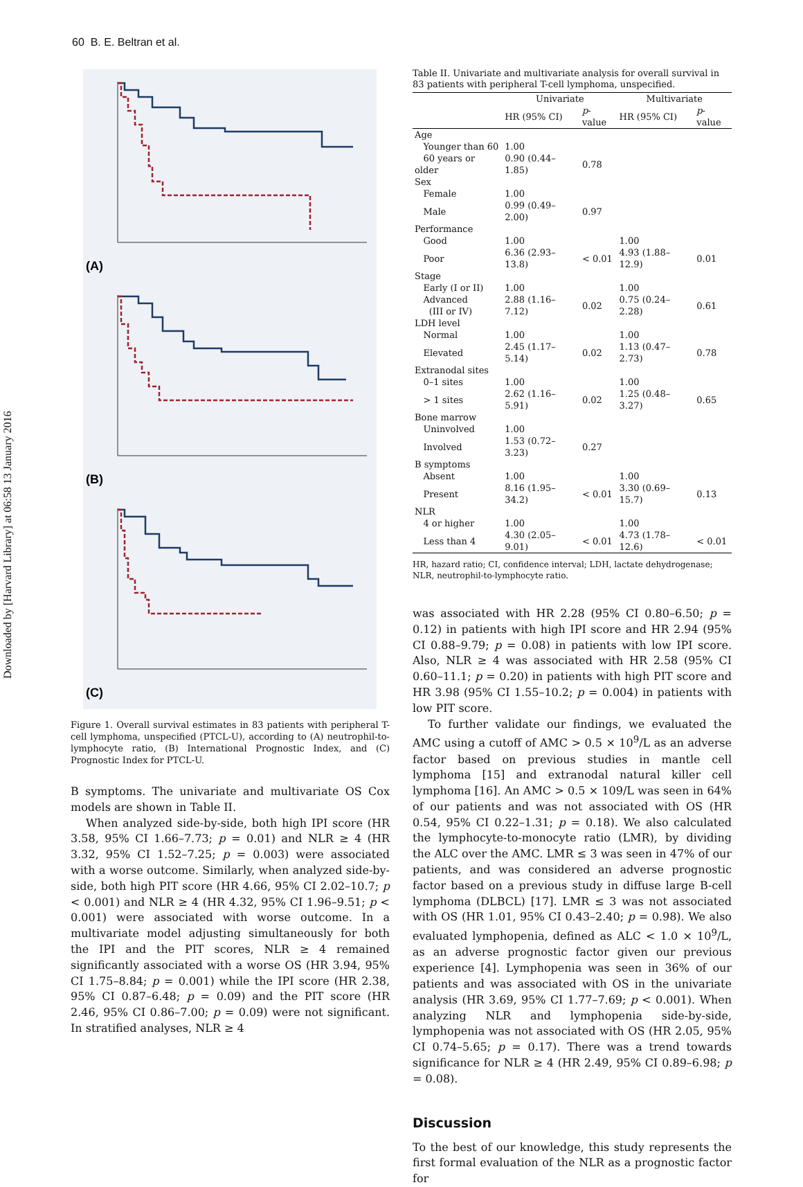Downloaded by [Harvard Library] at 06:58 13 January 2016
60 B. E. Beltran et al.
(A)
(B)
(C)
Figure 1. Overall survival estimates in 83 patients with peripheral T-cell lymphoma, unspecified (PTCL-U), according to (A) neutrophil-to-lymphocyte ratio, (B) International Prognostic Index, and (C) Prognostic Index for PTCL-U.
B symptoms. The univariate and multivariate OS Cox models are shown in Table II.
When analyzed side-by-side, both high IPI score (HR 3.58, 95% CI 1.66–7.73; p = 0.01) and NLR ≥ 4 (HR 3.32, 95% CI 1.52–7.25; p = 0.003) were associated with a worse outcome. Similarly, when analyzed side-by-side, both high PIT score (HR 4.66, 95% CI 2.02–10.7; p < 0.001) and NLR ≥ 4 (HR 4.32, 95% CI 1.96–9.51; p < 0.001) were associated with worse outcome. In a multivariate model adjusting simultaneously for both the IPI and the PIT scores, NLR ≥ 4 remained significantly associated with a worse OS (HR 3.94, 95% CI 1.75–8.84; p = 0.001) while the IPI score (HR 2.38, 95% CI 0.87–6.48; p = 0.09) and the PIT score (HR 2.46, 95% CI 0.86–7.00; p = 0.09) were not significant. In stratified analyses, NLR ≥ 4
Table II. Univariate and multivariate analysis for overall survival in 83 patients with peripheral T-cell lymphoma, unspecified.
| | Univariate | | Multivariate | |
| --- | --- | --- | --- | --- |
| | HR (95% CI) | p -value | HR (95% CI) | p -value |
| Age | | | | |
| Younger than 60 | 1.00 | | | |
| 60 years or older | 0.90 (0.44–1.85) | 0.78 | | |
| Sex | | | | |
| Female | 1.00 | | | |
| Male | 0.99 (0.49–2.00) | 0.97 | | |
| Performance | | | | |
| Good | 1.00 | | 1.00 | |
| Poor | 6.36 (2.93–13.8) | < 0.01 | 4.93 (1.88–12.9) | 0.01 |
| Stage | | | | |
| Early (I or II) | 1.00 | | 1.00 | |
| Advanced (III or IV) | 2.88 (1.16–7.12) | 0.02 | 0.75 (0.24–2.28) | 0.61 |
| LDH level | | | | |
| Normal | 1.00 | | 1.00 | |
| Elevated | 2.45 (1.17–5.14) | 0.02 | 1.13 (0.47–2.73) | 0.78 |
| Extranodal sites | | | | |
| 0–1 sites | 1.00 | | 1.00 | |
| > 1 sites | 2.62 (1.16–5.91) | 0.02 | 1.25 (0.48–3.27) | 0.65 |
| Bone marrow | | | | |
| Uninvolved | 1.00 | | | |
| Involved | 1.53 (0.72–3.23) | 0.27 | | |
| B symptoms | | | | |
| Absent | 1.00 | | 1.00 | |
| Present | 8.16 (1.95–34.2) | < 0.01 | 3.30 (0.69–15.7) | 0.13 |
| NLR | | | | |
| 4 or higher | 1.00 | | 1.00 | |
| Less than 4 | 4.30 (2.05–9.01) | < 0.01 | 4.73 (1.78–12.6) | < 0.01 |
HR, hazard ratio; CI, confidence interval; LDH, lactate dehydrogenase; NLR, neutrophil-to-lymphocyte ratio.
was associated with HR 2.28 (95% CI 0.80–6.50; p = 0.12) in patients with high IPI score and HR 2.94 (95% CI 0.88–9.79; p = 0.08) in patients with low IPI score. Also, NLR ≥ 4 was associated with HR 2.58 (95% CI 0.60–11.1; p = 0.20) in patients with high PIT score and HR 3.98 (95% CI 1.55–10.2; p = 0.004) in patients with low PIT score.
To further validate our findings, we evaluated the AMC using a cutoff of AMC > 0.5 × 10<sup>9</sup>/L as an adverse factor based on previous studies in mantle cell lymphoma [15] and extranodal natural killer cell lymphoma [16]. An AMC > 0.5 × 109/L was seen in 64% of our patients and was not associated with OS (HR 0.54, 95% CI 0.22–1.31; p = 0.18). We also calculated the lymphocyte-to-monocyte ratio (LMR), by dividing the ALC over the AMC. LMR ≤ 3 was seen in 47% of our patients, and was considered an adverse prognostic factor based on a previous study in diffuse large B-cell lymphoma (DLBCL) [17]. LMR ≤ 3 was not associated with OS (HR 1.01, 95% CI 0.43–2.40; p = 0.98). We also evaluated lymphopenia, defined as ALC < 1.0 × 10<sup>9</sup>/L, as an adverse prognostic factor given our previous experience [4]. Lymphopenia was seen in 36% of our patients and was associated with OS in the univariate analysis (HR 3.69, 95% CI 1.77–7.69; p < 0.001). When analyzing NLR and lymphopenia side-by-side, lymphopenia was not associated with OS (HR 2.05, 95% CI 0.74–5.65; p = 0.17). There was a trend towards significance for NLR ≥ 4 (HR 2.49, 95% CI 0.89–6.98; p = 0.08).
Discussion
To the best of our knowledge, this study represents the first formal evaluation of the NLR as a prognostic factor for